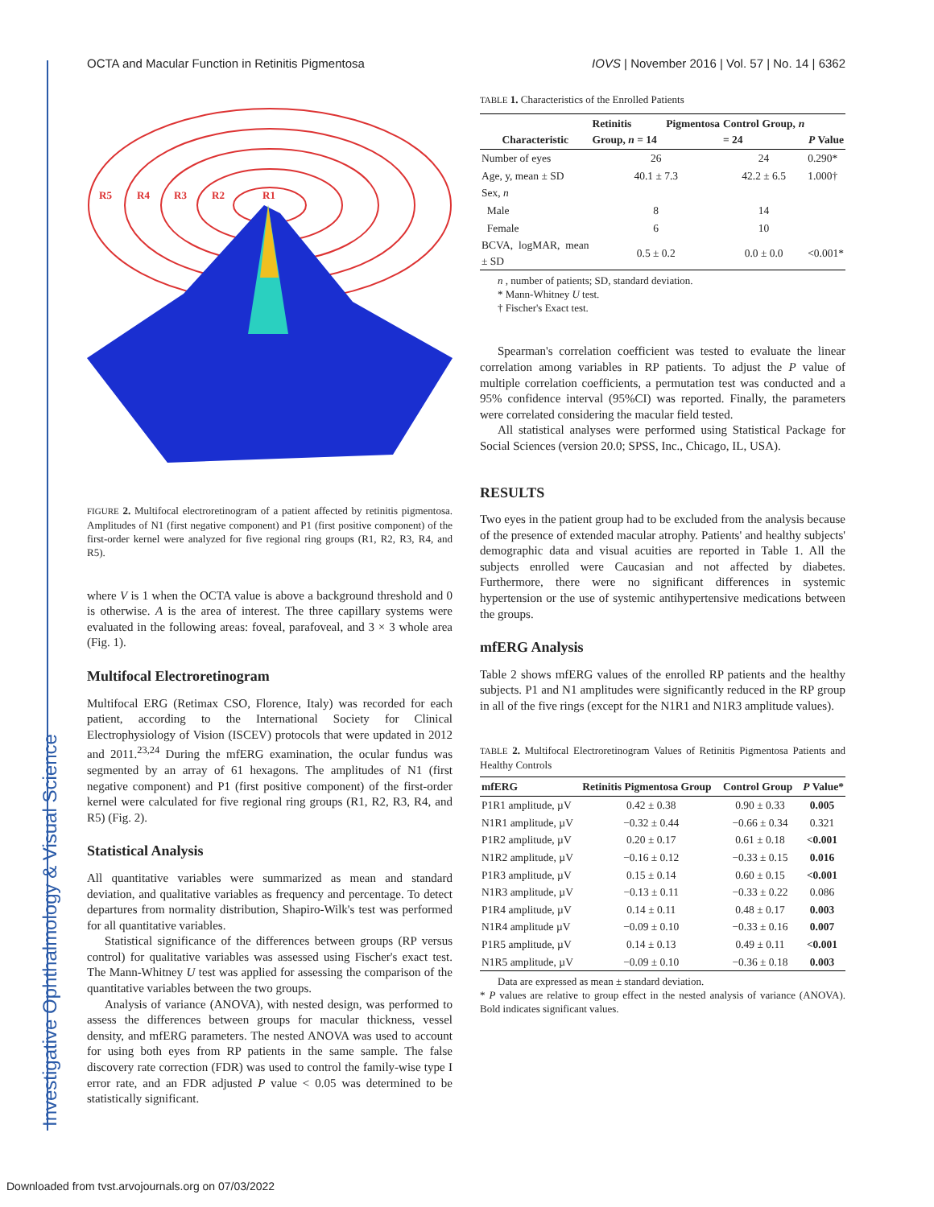Investigative Ophthalmology & Visual Science
OCTA and Macular Function in Retinitis Pigmentosa IOVS | November 2016 | Vol. 57 | No. 14 | 6362
R5
R4
R3
R2
R1
FIGURE 2. Multifocal electroretinogram of a patient affected by retinitis pigmentosa. Amplitudes of N1 (first negative component) and P1 (first positive component) of the first-order kernel were analyzed for five regional ring groups (R1, R2, R3, R4, and R5).
where V is 1 when the OCTA value is above a background threshold and 0 is otherwise. A is the area of interest. The three capillary systems were evaluated in the following areas: foveal, parafoveal, and 3 × 3 whole area (Fig. 1).
Multifocal Electroretinogram
Multifocal ERG (Retimax CSO, Florence, Italy) was recorded for each patient, according to the International Society for Clinical Electrophysiology of Vision (ISCEV) protocols that were updated in 2012 and 2011.<sup>23,24</sup> During the mfERG examination, the ocular fundus was segmented by an array of 61 hexagons. The amplitudes of N1 (first negative component) and P1 (first positive component) of the first-order kernel were calculated for five regional ring groups (R1, R2, R3, R4, and R5) (Fig. 2).
Statistical Analysis
All quantitative variables were summarized as mean and standard deviation, and qualitative variables as frequency and percentage. To detect departures from normality distribution, Shapiro-Wilk's test was performed for all quantitative variables.
Statistical significance of the differences between groups (RP versus control) for qualitative variables was assessed using Fischer's exact test. The Mann-Whitney U test was applied for assessing the comparison of the quantitative variables between the two groups.
Analysis of variance (ANOVA), with nested design, was performed to assess the differences between groups for macular thickness, vessel density, and mfERG parameters. The nested ANOVA was used to account for using both eyes from RP patients in the same sample. The false discovery rate correction (FDR) was used to control the family-wise type I error rate, and an FDR adjusted P value < 0.05 was determined to be statistically significant.
TABLE 1. Characteristics of the Enrolled Patients
| Characteristic | Retinitis Pigmentosa Group, n = 14 | Control Group, n = 24 | P Value |
| --- | --- | --- | --- |
| Number of eyes | 26 | 24 | 0.290* |
| Age, y, mean ± SD | 40.1 ± 7.3 | 42.2 ± 6.5 | 1.000† |
| Sex, n | | | |
| Male | 8 | 14 | |
| Female | 6 | 10 | |
| BCVA, logMAR, mean ± SD | 0.5 ± 0.2 | 0.0 ± 0.0 | <0.001* |
n , number of patients; SD, standard deviation.
* Mann-Whitney U test.
† Fischer's Exact test.
Spearman's correlation coefficient was tested to evaluate the linear correlation among variables in RP patients. To adjust the P value of multiple correlation coefficients, a permutation test was conducted and a 95% confidence interval (95%CI) was reported. Finally, the parameters were correlated considering the macular field tested.
All statistical analyses were performed using Statistical Package for Social Sciences (version 20.0; SPSS, Inc., Chicago, IL, USA).
RESULTS
Two eyes in the patient group had to be excluded from the analysis because of the presence of extended macular atrophy. Patients' and healthy subjects' demographic data and visual acuities are reported in Table 1. All the subjects enrolled were Caucasian and not affected by diabetes. Furthermore, there were no significant differences in systemic hypertension or the use of systemic antihypertensive medications between the groups.
mfERG Analysis
Table 2 shows mfERG values of the enrolled RP patients and the healthy subjects. P1 and N1 amplitudes were significantly reduced in the RP group in all of the five rings (except for the N1R1 and N1R3 amplitude values).
TABLE 2. Multifocal Electroretinogram Values of Retinitis Pigmentosa Patients and Healthy Controls
| mfERG | Retinitis Pigmentosa Group | Control Group | P Value* |
| --- | --- | --- | --- |
| P1R1 amplitude, µV | 0.42 ± 0.38 | 0.90 ± 0.33 | 0.005 |
| N1R1 amplitude, µV | −0.32 ± 0.44 | −0.66 ± 0.34 | 0.321 |
| P1R2 amplitude, µV | 0.20 ± 0.17 | 0.61 ± 0.18 | <0.001 |
| N1R2 amplitude, µV | −0.16 ± 0.12 | −0.33 ± 0.15 | 0.016 |
| P1R3 amplitude, µV | 0.15 ± 0.14 | 0.60 ± 0.15 | <0.001 |
| N1R3 amplitude, µV | −0.13 ± 0.11 | −0.33 ± 0.22 | 0.086 |
| P1R4 amplitude, µV | 0.14 ± 0.11 | 0.48 ± 0.17 | 0.003 |
| N1R4 amplitude µV | −0.09 ± 0.10 | −0.33 ± 0.16 | 0.007 |
| P1R5 amplitude, µV | 0.14 ± 0.13 | 0.49 ± 0.11 | <0.001 |
| N1R5 amplitude, µV | −0.09 ± 0.10 | −0.36 ± 0.18 | 0.003 |
Data are expressed as mean ± standard deviation.
* P values are relative to group effect in the nested analysis of variance (ANOVA). Bold indicates significant values.
Downloaded from tvst.arvojournals.org on 07/03/2022